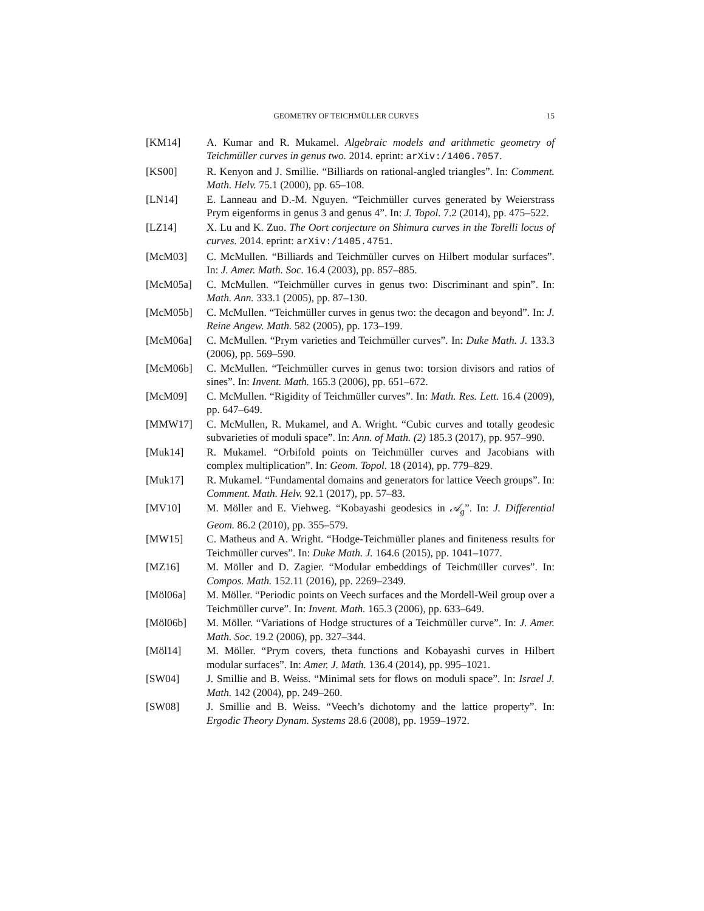GEOMETRY OF TEICHMÜLLER CURVES 15
[KM14] A. Kumar and R. Mukamel. Algebraic models and arithmetic geometry of Teichmüller curves in genus two. 2014. eprint: arXiv:/1406.7057.
[KS00] R. Kenyon and J. Smillie. “Billiards on rational-angled triangles”. In: Comment. Math. Helv. 75.1 (2000), pp. 65–108.
[LN14] E. Lanneau and D.-M. Nguyen. “Teichmüller curves generated by Weierstrass Prym eigenforms in genus 3 and genus 4”. In: J. Topol. 7.2 (2014), pp. 475–522.
[LZ14] X. Lu and K. Zuo. The Oort conjecture on Shimura curves in the Torelli locus of curves. 2014. eprint: arXiv:/1405.4751.
[McM03] C. McMullen. “Billiards and Teichmüller curves on Hilbert modular surfaces”. In: J. Amer. Math. Soc. 16.4 (2003), pp. 857–885.
[McM05a] C. McMullen. “Teichmüller curves in genus two: Discriminant and spin”. In: Math. Ann. 333.1 (2005), pp. 87–130.
[McM05b] C. McMullen. “Teichmüller curves in genus two: the decagon and beyond”. In: J. Reine Angew. Math. 582 (2005), pp. 173–199.
[McM06a] C. McMullen. “Prym varieties and Teichmüller curves”. In: Duke Math. J. 133.3 (2006), pp. 569–590.
[McM06b] C. McMullen. “Teichmüller curves in genus two: torsion divisors and ratios of sines”. In: Invent. Math. 165.3 (2006), pp. 651–672.
[McM09] C. McMullen. “Rigidity of Teichmüller curves”. In: Math. Res. Lett. 16.4 (2009), pp. 647–649.
[MMW17] C. McMullen, R. Mukamel, and A. Wright. “Cubic curves and totally geodesic subvarieties of moduli space”. In: Ann. of Math. (2) 185.3 (2017), pp. 957–990.
[Muk14] R. Mukamel. “Orbifold points on Teichmüller curves and Jacobians with complex multiplication”. In: Geom. Topol. 18 (2014), pp. 779–829.
[Muk17] R. Mukamel. “Fundamental domains and generators for lattice Veech groups”. In: Comment. Math. Helv. 92.1 (2017), pp. 57–83.
[MV10] M. Möller and E. Viehweg. “Kobayashi geodesics in 𝒜<sub>g</sub>”. In: J. Differential Geom. 86.2 (2010), pp. 355–579.
[MW15] C. Matheus and A. Wright. “Hodge-Teichmüller planes and finiteness results for Teichmüller curves”. In: Duke Math. J. 164.6 (2015), pp. 1041–1077.
[MZ16] M. Möller and D. Zagier. “Modular embeddings of Teichmüller curves”. In: Compos. Math. 152.11 (2016), pp. 2269–2349.
[Möl06a] M. Möller. “Periodic points on Veech surfaces and the Mordell-Weil group over a Teichmüller curve”. In: Invent. Math. 165.3 (2006), pp. 633–649.
[Möl06b] M. Möller. “Variations of Hodge structures of a Teichmüller curve”. In: J. Amer. Math. Soc. 19.2 (2006), pp. 327–344.
[Möl14] M. Möller. “Prym covers, theta functions and Kobayashi curves in Hilbert modular surfaces”. In: Amer. J. Math. 136.4 (2014), pp. 995–1021.
[SW04] J. Smillie and B. Weiss. “Minimal sets for flows on moduli space”. In: Israel J. Math. 142 (2004), pp. 249–260.
[SW08] J. Smillie and B. Weiss. “Veech’s dichotomy and the lattice property”. In: Ergodic Theory Dynam. Systems 28.6 (2008), pp. 1959–1972.